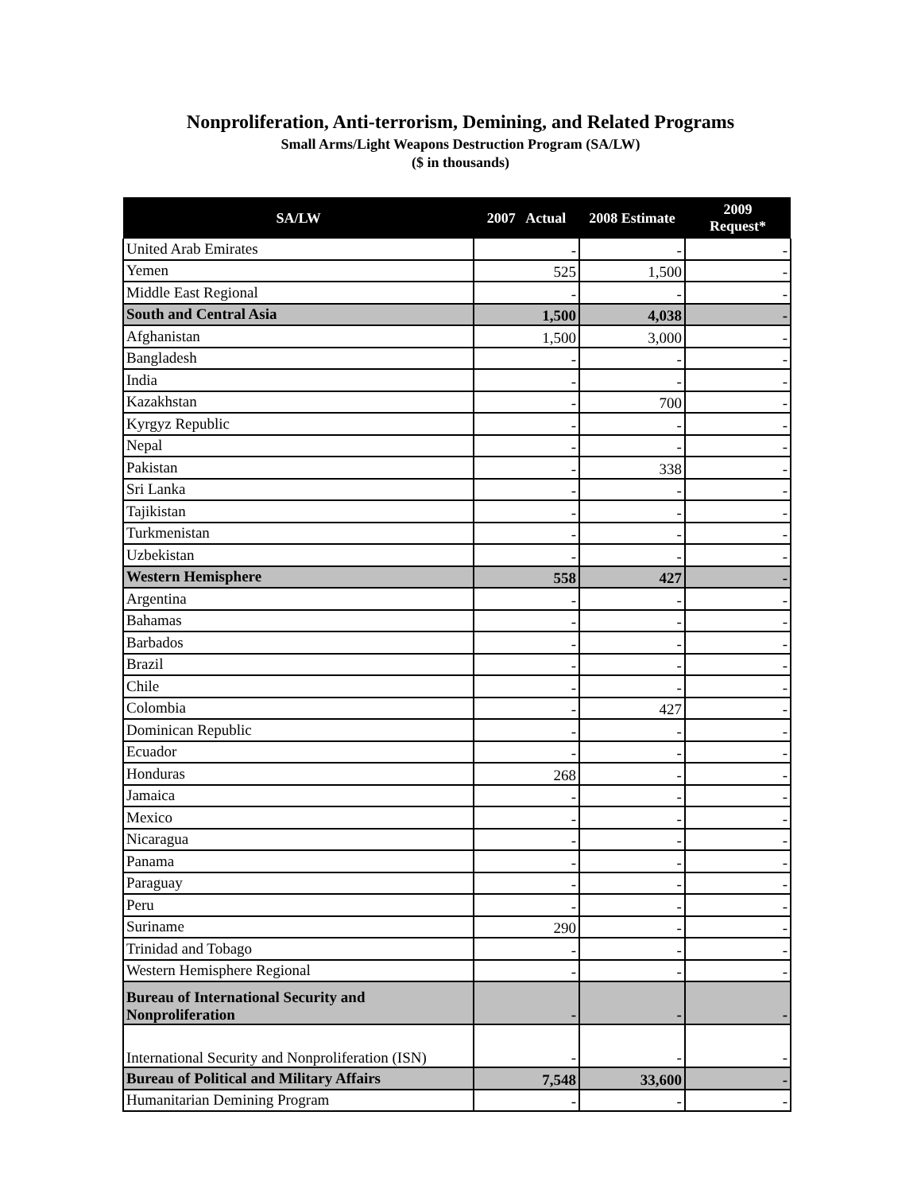Nonproliferation, Anti-terrorism, Demining, and Related Programs
Small Arms/Light Weapons Destruction Program (SA/LW)
($ in thousands)
| SA/LW | 2007 Actual | 2008 Estimate | 2009 Request* |
| --- | --- | --- | --- |
| United Arab Emirates | - | - | - |
| Yemen | 525 | 1,500 | - |
| Middle East Regional | - | - | - |
| South and Central Asia | 1,500 | 4,038 | - |
| Afghanistan | 1,500 | 3,000 | - |
| Bangladesh | - | - | - |
| India | - | - | - |
| Kazakhstan | - | 700 | - |
| Kyrgyz Republic | - | - | - |
| Nepal | - | - | - |
| Pakistan | - | 338 | - |
| Sri Lanka | - | - | - |
| Tajikistan | - | - | - |
| Turkmenistan | - | - | - |
| Uzbekistan | - | - | - |
| Western Hemisphere | 558 | 427 | - |
| Argentina | - | - | - |
| Bahamas | - | - | - |
| Barbados | - | - | - |
| Brazil | - | - | - |
| Chile | - | - | - |
| Colombia | - | 427 | - |
| Dominican Republic | - | - | - |
| Ecuador | - | - | - |
| Honduras | 268 | - | - |
| Jamaica | - | - | - |
| Mexico | - | - | - |
| Nicaragua | - | - | - |
| Panama | - | - | - |
| Paraguay | - | - | - |
| Peru | - | - | - |
| Suriname | 290 | - | - |
| Trinidad and Tobago | - | - | - |
| Western Hemisphere Regional | - | - | - |
| Bureau of International Security and Nonproliferation | - | - | - |
| International Security and Nonproliferation (ISN) | - | - | - |
| Bureau of Political and Military Affairs | 7,548 | 33,600 | - |
| Humanitarian Demining Program | - | - | - |